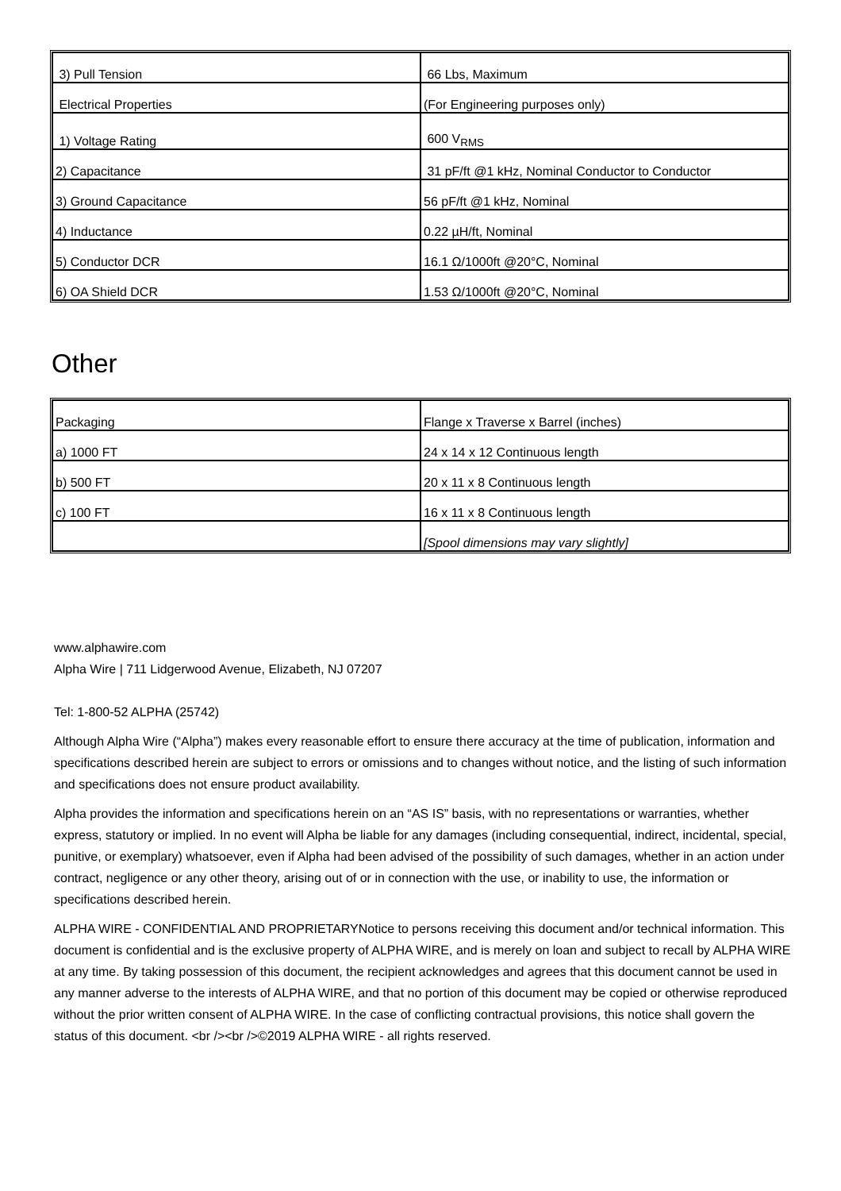| 3) Pull Tension | 66 Lbs, Maximum |
| Electrical Properties | (For Engineering purposes only) |
| 1) Voltage Rating | 600 V<sub>RMS</sub> |
| 2) Capacitance | 31 pF/ft @1 kHz, Nominal Conductor to Conductor |
| 3) Ground Capacitance | 56 pF/ft @1 kHz, Nominal |
| 4) Inductance | 0.22 µH/ft, Nominal |
| 5) Conductor DCR | 16.1 Ω/1000ft @20°C, Nominal |
| 6) OA Shield DCR | 1.53 Ω/1000ft @20°C, Nominal |
Other
| Packaging | Flange x Traverse x Barrel (inches) |
| a) 1000 FT | 24 x 14 x 12 Continuous length |
| b) 500 FT | 20 x 11 x 8 Continuous length |
| c) 100 FT | 16 x 11 x 8 Continuous length |
| | [Spool dimensions may vary slightly] |
www.alphawire.com
Alpha Wire | 711 Lidgerwood Avenue, Elizabeth, NJ 07207
Tel: 1-800-52 ALPHA (25742)
Although Alpha Wire (“Alpha”) makes every reasonable effort to ensure there accuracy at the time of publication, information and specifications described herein are subject to errors or omissions and to changes without notice, and the listing of such information and specifications does not ensure product availability.
Alpha provides the information and specifications herein on an “AS IS” basis, with no representations or warranties, whether express, statutory or implied. In no event will Alpha be liable for any damages (including consequential, indirect, incidental, special, punitive, or exemplary) whatsoever, even if Alpha had been advised of the possibility of such damages, whether in an action under contract, negligence or any other theory, arising out of or in connection with the use, or inability to use, the information or specifications described herein.
ALPHA WIRE - CONFIDENTIAL AND PROPRIETARYNotice to persons receiving this document and/or technical information. This document is confidential and is the exclusive property of ALPHA WIRE, and is merely on loan and subject to recall by ALPHA WIRE at any time. By taking possession of this document, the recipient acknowledges and agrees that this document cannot be used in any manner adverse to the interests of ALPHA WIRE, and that no portion of this document may be copied or otherwise reproduced without the prior written consent of ALPHA WIRE. In the case of conflicting contractual provisions, this notice shall govern the status of this document. <br /><br />©2019 ALPHA WIRE - all rights reserved.